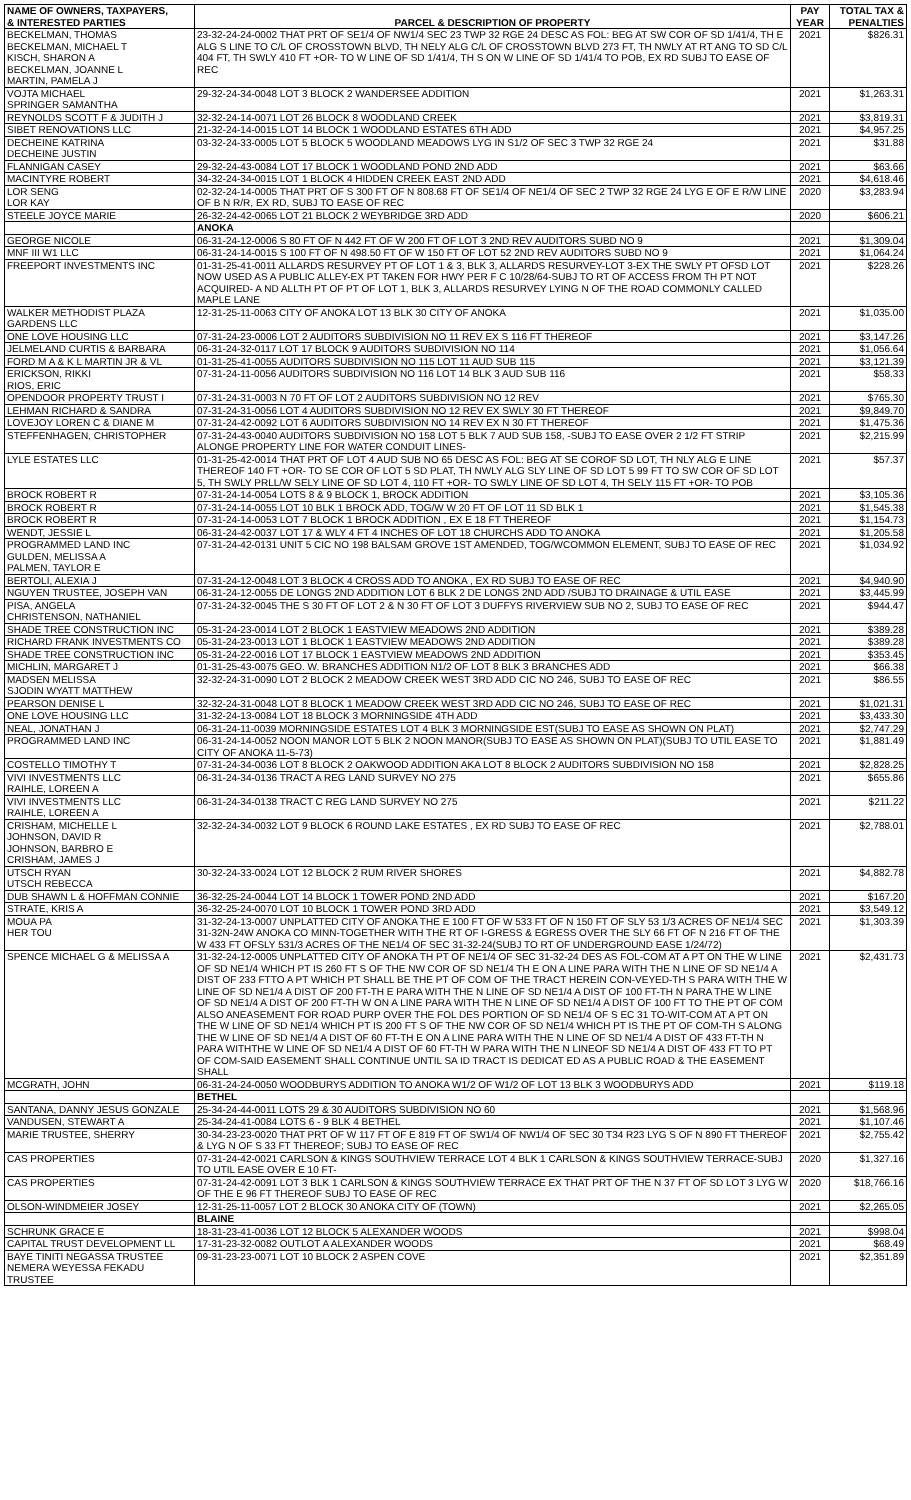| NAME OF OWNERS, TAXPAYERS, & INTERESTED PARTIES | PARCEL & DESCRIPTION OF PROPERTY | PAY YEAR | TOTAL TAX & PENALTIES |
| --- | --- | --- | --- |
| BECKELMAN, THOMAS BECKELMAN, MICHAEL T KISCH, SHARON A BECKELMAN, JOANNE L MARTIN, PAMELA J | 23-32-24-24-0002 THAT PRT OF SE1/4 OF NW1/4 SEC 23 TWP 32 RGE 24 DESC AS FOL: BEG AT SW COR OF SD 1/41/4, TH E ALG S LINE TO C/L OF CROSSTOWN BLVD, TH NELY ALG C/L OF CROSSTOWN BLVD 273 FT, TH NWLY AT RT ANG TO SD C/L 404 FT, TH SWLY 410 FT +OR- TO W LINE OF SD 1/41/4, TH S ON W LINE OF SD 1/41/4 TO POB, EX RD SUBJ TO EASE OF REC | 2021 | $826.31 |
| VOJTA MICHAEL SPRINGER SAMANTHA | 29-32-24-34-0048 LOT 3 BLOCK 2 WANDERSEE ADDITION | 2021 | $1,263.31 |
| REYNOLDS SCOTT F & JUDITH J | 32-32-24-14-0071 LOT 26 BLOCK 8 WOODLAND CREEK | 2021 | $3,819.31 |
| SIBET RENOVATIONS LLC | 21-32-24-14-0015 LOT 14 BLOCK 1 WOODLAND ESTATES 6TH ADD | 2021 | $4,957.25 |
| DECHEINE KATRINA DECHEINE JUSTIN | 03-32-24-33-0005 LOT 5 BLOCK 5 WOODLAND MEADOWS LYG IN S1/2 OF SEC 3 TWP 32 RGE 24 | 2021 | $31.88 |
| FLANNIGAN CASEY | 29-32-24-43-0084 LOT 17 BLOCK 1 WOODLAND POND 2ND ADD | 2021 | $63.66 |
| MACINTYRE ROBERT | 34-32-24-34-0015 LOT 1 BLOCK 4 HIDDEN CREEK EAST 2ND ADD | 2021 | $4,618.46 |
| LOR SENG LOR KAY | 02-32-24-14-0005 THAT PRT OF S 300 FT OF N 808.68 FT OF SE1/4 OF NE1/4 OF SEC 2 TWP 32 RGE 24 LYG E OF E R/W LINE OF B N R/R, EX RD, SUBJ TO EASE OF REC | 2020 | $3,283.94 |
| STEELE JOYCE MARIE | 26-32-24-42-0065 LOT 21 BLOCK 2 WEYBRIDGE 3RD ADD | 2020 | $606.21 |
| | ANOKA | | |
| GEORGE NICOLE | 06-31-24-12-0006 S 80 FT OF N 442 FT OF W 200 FT OF LOT 3 2ND REV AUDITORS SUBD NO 9 | 2021 | $1,309.04 |
| MNF III W1 LLC | 06-31-24-14-0015 S 100 FT OF N 498.50 FT OF W 150 FT OF LOT 52 2ND REV AUDITORS SUBD NO 9 | 2021 | $1,064.24 |
| FREEPORT INVESTMENTS INC | 01-31-25-41-0011 ALLARDS RESURVEY PT OF LOT 1 & 3, BLK 3, ALLARDS RESURVEY-LOT 3-EX THE SWLY PT OFSD LOT NOW USED AS A PUBLIC ALLEY-EX PT TAKEN FOR HWY PER F C 10/28/64-SUBJ TO RT OF ACCESS FROM TH PT NOT ACQUIRED- A ND ALLTH PT OF PT OF LOT 1, BLK 3, ALLARDS RESURVEY LYING N OF THE ROAD COMMONLY CALLED MAPLE LANE | 2021 | $228.26 |
| WALKER METHODIST PLAZA GARDENS LLC | 12-31-25-11-0063 CITY OF ANOKA LOT 13 BLK 30 CITY OF ANOKA | 2021 | $1,035.00 |
| ONE LOVE HOUSING LLC | 07-31-24-23-0006 LOT 2 AUDITORS SUBDIVISION NO 11 REV EX S 116 FT THEREOF | 2021 | $3,147.26 |
| JELMELAND CURTIS & BARBARA | 06-31-24-32-0117 LOT 17 BLOCK 9 AUDITORS SUBDIVISION NO 114 | 2021 | $1,056.64 |
| FORD M A & K L MARTIN JR & VL | 01-31-25-41-0055 AUDITORS SUBDIVISION NO 115 LOT 11 AUD SUB 115 | 2021 | $3,121.39 |
| ERICKSON, RIKKI RIOS, ERIC | 07-31-24-11-0056 AUDITORS SUBDIVISION NO 116 LOT 14 BLK 3 AUD SUB 116 | 2021 | $58.33 |
| OPENDOOR PROPERTY TRUST I | 07-31-24-31-0003 N 70 FT OF LOT 2 AUDITORS SUBDIVISION NO 12 REV | 2021 | $765.30 |
| LEHMAN RICHARD & SANDRA | 07-31-24-31-0056 LOT 4 AUDITORS SUBDIVISION NO 12 REV EX SWLY 30 FT THEREOF | 2021 | $9,849.70 |
| LOVEJOY LOREN C & DIANE M | 07-31-24-42-0092 LOT 6 AUDITORS SUBDIVISION NO 14 REV EX N 30 FT THEREOF | 2021 | $1,475.36 |
| STEFFENHAGEN, CHRISTOPHER | 07-31-24-43-0040 AUDITORS SUBDIVISION NO 158 LOT 5 BLK 7 AUD SUB 158, -SUBJ TO EASE OVER 2 1/2 FT STRIP ALONGE PROPERTY LINE FOR WATER CONDUIT LINES- | 2021 | $2,215.99 |
| LYLE ESTATES LLC | 01-31-25-42-0014 THAT PRT OF LOT 4 AUD SUB NO 65 DESC AS FOL: BEG AT SE COROF SD LOT, TH NLY ALG E LINE THEREOF 140 FT +OR- TO SE COR OF LOT 5 SD PLAT, TH NWLY ALG SLY LINE OF SD LOT 5 99 FT TO SW COR OF SD LOT 5, TH SWLY PRLL/W SELY LINE OF SD LOT 4, 110 FT +OR- TO SWLY LINE OF SD LOT 4, TH SELY 115 FT +OR- TO POB | 2021 | $57.37 |
| BROCK ROBERT R | 07-31-24-14-0054 LOTS 8 & 9 BLOCK 1, BROCK ADDITION | 2021 | $3,105.36 |
| BROCK ROBERT R | 07-31-24-14-0055 LOT 10 BLK 1 BROCK ADD, TOG/W W 20 FT OF LOT 11 SD BLK 1 | 2021 | $1,545.38 |
| BROCK ROBERT R | 07-31-24-14-0053 LOT 7 BLOCK 1 BROCK ADDITION , EX E 18 FT THEREOF | 2021 | $1,154.73 |
| WENDT, JESSIE L | 06-31-24-42-0037 LOT 17 & WLY 4 FT 4 INCHES OF LOT 18 CHURCHS ADD TO ANOKA | 2021 | $1,205.58 |
| PROGRAMMED LAND INC GULDEN, MELISSA A PALMEN, TAYLOR E | 07-31-24-42-0131 UNIT 5 CIC NO 198 BALSAM GROVE 1ST AMENDED, TOG/WCOMMON ELEMENT, SUBJ TO EASE OF REC | 2021 | $1,034.92 |
| BERTOLI, ALEXIA J | 07-31-24-12-0048 LOT 3 BLOCK 4 CROSS ADD TO ANOKA , EX RD SUBJ TO EASE OF REC | 2021 | $4,940.90 |
| NGUYEN TRUSTEE, JOSEPH VAN | 06-31-24-12-0055 DE LONGS 2ND ADDITION LOT 6 BLK 2 DE LONGS 2ND ADD /SUBJ TO DRAINAGE & UTIL EASE | 2021 | $3,445.99 |
| PISA, ANGELA CHRISTENSON, NATHANIEL | 07-31-24-32-0045 THE S 30 FT OF LOT 2 & N 30 FT OF LOT 3 DUFFYS RIVERVIEW SUB NO 2, SUBJ TO EASE OF REC | 2021 | $944.47 |
| SHADE TREE CONSTRUCTION INC | 05-31-24-23-0014 LOT 2 BLOCK 1 EASTVIEW MEADOWS 2ND ADDITION | 2021 | $389.28 |
| RICHARD FRANK INVESTMENTS CO | 05-31-24-23-0013 LOT 1 BLOCK 1 EASTVIEW MEADOWS 2ND ADDITION | 2021 | $389.28 |
| SHADE TREE CONSTRUCTION INC | 05-31-24-22-0016 LOT 17 BLOCK 1 EASTVIEW MEADOWS 2ND ADDITION | 2021 | $353.45 |
| MICHLIN, MARGARET J | 01-31-25-43-0075 GEO. W. BRANCHES ADDITION N1/2 OF LOT 8 BLK 3 BRANCHES ADD | 2021 | $66.38 |
| MADSEN MELISSA SJODIN WYATT MATTHEW | 32-32-24-31-0090 LOT 2 BLOCK 2 MEADOW CREEK WEST 3RD ADD CIC NO 246, SUBJ TO EASE OF REC | 2021 | $86.55 |
| PEARSON DENISE L | 32-32-24-31-0048 LOT 8 BLOCK 1 MEADOW CREEK WEST 3RD ADD CIC NO 246, SUBJ TO EASE OF REC | 2021 | $1,021.31 |
| ONE LOVE HOUSING LLC | 31-32-24-13-0084 LOT 18 BLOCK 3 MORNINGSIDE 4TH ADD | 2021 | $3,433.30 |
| NEAL, JONATHAN J | 06-31-24-11-0039 MORNINGSIDE ESTATES LOT 4 BLK 3 MORNINGSIDE EST(SUBJ TO EASE AS SHOWN ON PLAT) | 2021 | $2,747.29 |
| PROGRAMMED LAND INC | 06-31-24-14-0052 NOON MANOR LOT 5 BLK 2 NOON MANOR(SUBJ TO EASE AS SHOWN ON PLAT)(SUBJ TO UTIL EASE TO CITY OF ANOKA 11-5-73) | 2021 | $1,881.49 |
| COSTELLO TIMOTHY T | 07-31-24-34-0036 LOT 8 BLOCK 2 OAKWOOD ADDITION AKA LOT 8 BLOCK 2 AUDITORS SUBDIVISION NO 158 | 2021 | $2,828.25 |
| VIVI INVESTMENTS LLC RAIHLE, LOREEN A | 06-31-24-34-0136 TRACT A REG LAND SURVEY NO 275 | 2021 | $655.86 |
| VIVI INVESTMENTS LLC RAIHLE, LOREEN A | 06-31-24-34-0138 TRACT C REG LAND SURVEY NO 275 | 2021 | $211.22 |
| CRISHAM, MICHELLE L JOHNSON, DAVID R JOHNSON, BARBRO E CRISHAM, JAMES J | 32-32-24-34-0032 LOT 9 BLOCK 6 ROUND LAKE ESTATES , EX RD SUBJ TO EASE OF REC | 2021 | $2,788.01 |
| UTSCH RYAN UTSCH REBECCA | 30-32-24-33-0024 LOT 12 BLOCK 2 RUM RIVER SHORES | 2021 | $4,882.78 |
| DUB SHAWN L & HOFFMAN CONNIE | 36-32-25-24-0044 LOT 14 BLOCK 1 TOWER POND 2ND ADD | 2021 | $167.20 |
| STRATE, KRIS A | 36-32-25-24-0070 LOT 10 BLOCK 1 TOWER POND 3RD ADD | 2021 | $3,549.12 |
| MOUA PA HER TOU | 31-32-24-13-0007 UNPLATTED CITY OF ANOKA THE E 100 FT OF W 533 FT OF N 150 FT OF SLY 53 1/3 ACRES OF NE1/4 SEC 31-32N-24W ANOKA CO MINN-TOGETHER WITH THE RT OF I-GRESS & EGRESS OVER THE SLY 66 FT OF N 216 FT OF THE W 433 FT OFSLY 531/3 ACRES OF THE NE1/4 OF SEC 31-32-24(SUBJ TO RT OF UNDERGROUND EASE 1/24/72) | 2021 | $1,303.39 |
| SPENCE MICHAEL G & MELISSA A | 31-32-24-12-0005 UNPLATTED CITY OF ANOKA TH PT OF NE1/4 OF SEC 31-32-24 DES AS FOL-COM AT A PT ON THE W LINE OF SD NE1/4 WHICH PT IS 260 FT S OF THE NW COR OF SD NE1/4 TH E ON A LINE PARA WITH THE N LINE OF SD NE1/4 A DIST OF 233 FTTO A PT WHICH PT SHALL BE THE PT OF COM OF THE TRACT HEREIN CON-VEYED-TH S PARA WITH THE W LINE OF SD NE1/4 A DIST OF 200 FT-TH E PARA WITH THE N LINE OF SD NE1/4 A DIST OF 100 FT-TH N PARA THE W LINE OF SD NE1/4 A DIST OF 200 FT-TH W ON A LINE PARA WITH THE N LINE OF SD NE1/4 A DIST OF 100 FT TO THE PT OF COM ALSO ANEASEMENT FOR ROAD PURP OVER THE FOL DES PORTION OF SD NE1/4 OF S EC 31 TO-WIT-COM AT A PT ON THE W LINE OF SD NE1/4 WHICH PT IS 200 FT S OF THE NW COR OF SD NE1/4 WHICH PT IS THE PT OF COM-TH S ALONG THE W LINE OF SD NE1/4 A DIST OF 60 FT-TH E ON A LINE PARA WITH THE N LINE OF SD NE1/4 A DIST OF 433 FT-TH N PARA WITHTHE W LINE OF SD NE1/4 A DIST OF 60 FT-TH W PARA WITH THE N LINEOF SD NE1/4 A DIST OF 433 FT TO PT OF COM-SAID EASEMENT SHALL CONTINUE UNTIL SA ID TRACT IS DEDICAT ED AS A PUBLIC ROAD & THE EASEMENT SHALL | 2021 | $2,431.73 |
| MCGRATH, JOHN | 06-31-24-24-0050 WOODBURYS ADDITION TO ANOKA W1/2 OF W1/2 OF LOT 13 BLK 3 WOODBURYS ADD | 2021 | $119.18 |
| | BETHEL | | |
| SANTANA, DANNY JESUS GONZALE | 25-34-24-44-0011 LOTS 29 & 30 AUDITORS SUBDIVISION NO 60 | 2021 | $1,568.96 |
| VANDUSEN, STEWART A | 25-34-24-41-0084 LOTS 6 - 9 BLK 4 BETHEL | 2021 | $1,107.46 |
| MARIE TRUSTEE, SHERRY | 30-34-23-23-0020 THAT PRT OF W 117 FT OF E 819 FT OF SW1/4 OF NW1/4 OF SEC 30 T34 R23 LYG S OF N 890 FT THEREOF & LYG N OF S 33 FT THEREOF; SUBJ TO EASE OF REC | 2021 | $2,755.42 |
| CAS PROPERTIES | 07-31-24-42-0021 CARLSON & KINGS SOUTHVIEW TERRACE LOT 4 BLK 1 CARLSON & KINGS SOUTHVIEW TERRACE-SUBJ TO UTIL EASE OVER E 10 FT- | 2020 | $1,327.16 |
| CAS PROPERTIES | 07-31-24-42-0091 LOT 3 BLK 1 CARLSON & KINGS SOUTHVIEW TERRACE EX THAT PRT OF THE N 37 FT OF SD LOT 3 LYG W OF THE E 96 FT THEREOF SUBJ TO EASE OF REC | 2020 | $18,766.16 |
| OLSON-WINDMEIER JOSEY | 12-31-25-11-0057 LOT 2 BLOCK 30 ANOKA CITY OF (TOWN) | 2021 | $2,265.05 |
| | BLAINE | | |
| SCHRUNK GRACE E | 18-31-23-41-0036 LOT 12 BLOCK 5 ALEXANDER WOODS | 2021 | $998.04 |
| CAPITAL TRUST DEVELOPMENT LL | 17-31-23-32-0082 OUTLOT A ALEXANDER WOODS | 2021 | $68.49 |
| BAYE TINITI NEGASSA TRUSTEE NEMERA WEYESSA FEKADU TRUSTEE | 09-31-23-23-0071 LOT 10 BLOCK 2 ASPEN COVE | 2021 | $2,351.89 |